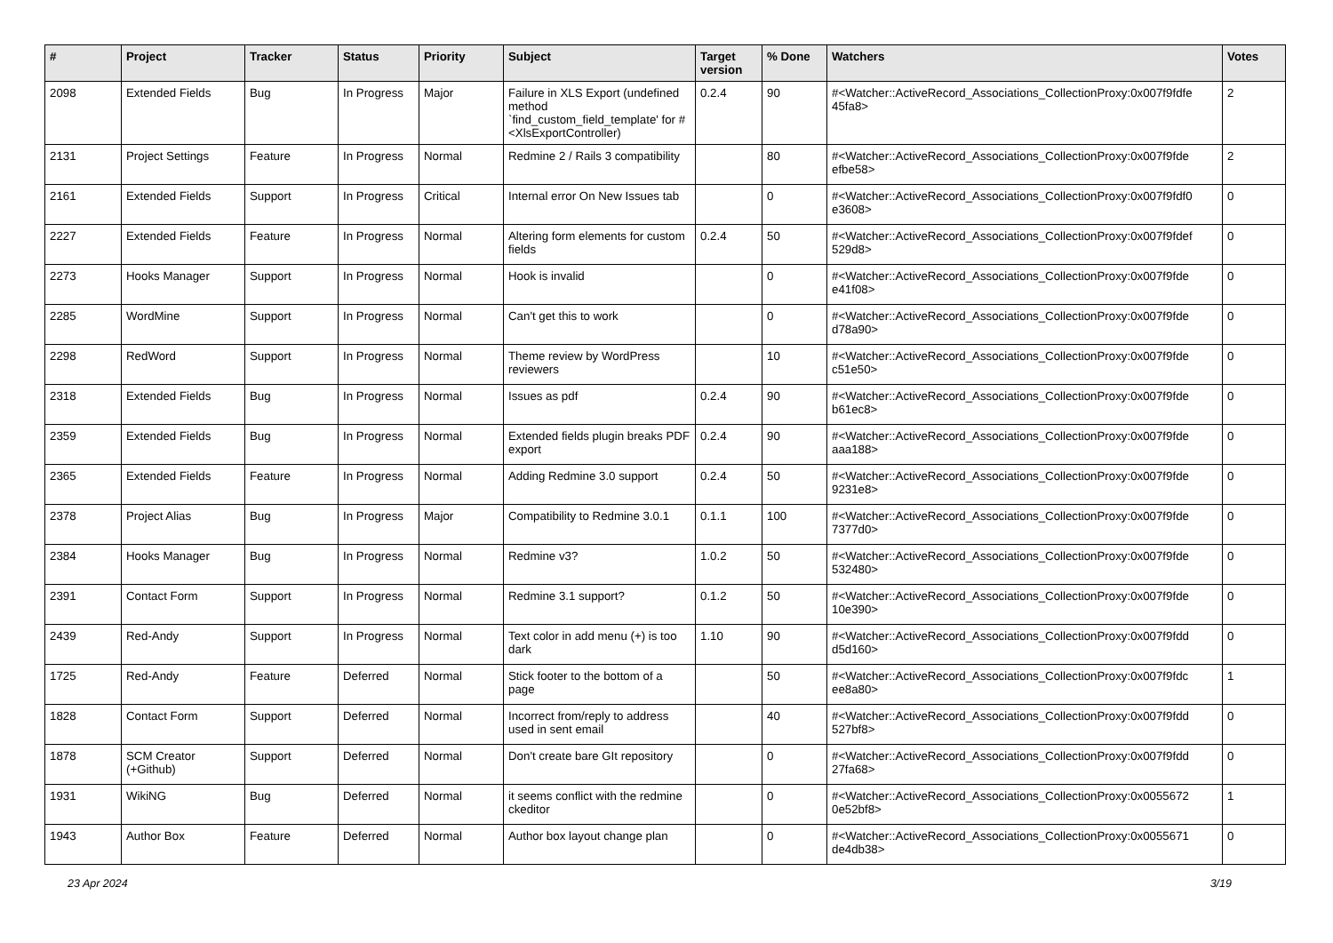| # | Project | Tracker | Status | Priority | Subject | Target version | % Done | Watchers | Votes |
| --- | --- | --- | --- | --- | --- | --- | --- | --- | --- |
| 2098 | Extended Fields | Bug | In Progress | Major | Failure in XLS Export (undefined method `find_custom_field_template' for #<XlsExportController) | 0.2.4 | 90 | #<Watcher::ActiveRecord_Associations_CollectionProxy:0x007f9fdfe 45fa8> | 2 |
| 2131 | Project Settings | Feature | In Progress | Normal | Redmine 2 / Rails 3 compatibility | | 80 | #<Watcher::ActiveRecord_Associations_CollectionProxy:0x007f9fde efbe58> | 2 |
| 2161 | Extended Fields | Support | In Progress | Critical | Internal error On New Issues tab | | 0 | #<Watcher::ActiveRecord_Associations_CollectionProxy:0x007f9fdf0 e3608> | 0 |
| 2227 | Extended Fields | Feature | In Progress | Normal | Altering form elements for custom fields | 0.2.4 | 50 | #<Watcher::ActiveRecord_Associations_CollectionProxy:0x007f9fdef 529d8> | 0 |
| 2273 | Hooks Manager | Support | In Progress | Normal | Hook is invalid | | 0 | #<Watcher::ActiveRecord_Associations_CollectionProxy:0x007f9fde e41f08> | 0 |
| 2285 | WordMine | Support | In Progress | Normal | Can't get this to work | | 0 | #<Watcher::ActiveRecord_Associations_CollectionProxy:0x007f9fde d78a90> | 0 |
| 2298 | RedWord | Support | In Progress | Normal | Theme review by WordPress reviewers | | 10 | #<Watcher::ActiveRecord_Associations_CollectionProxy:0x007f9fde c51e50> | 0 |
| 2318 | Extended Fields | Bug | In Progress | Normal | Issues as pdf | 0.2.4 | 90 | #<Watcher::ActiveRecord_Associations_CollectionProxy:0x007f9fde b61ec8> | 0 |
| 2359 | Extended Fields | Bug | In Progress | Normal | Extended fields plugin breaks PDF export | 0.2.4 | 90 | #<Watcher::ActiveRecord_Associations_CollectionProxy:0x007f9fde aaa188> | 0 |
| 2365 | Extended Fields | Feature | In Progress | Normal | Adding Redmine 3.0 support | 0.2.4 | 50 | #<Watcher::ActiveRecord_Associations_CollectionProxy:0x007f9fde 9231e8> | 0 |
| 2378 | Project Alias | Bug | In Progress | Major | Compatibility to Redmine 3.0.1 | 0.1.1 | 100 | #<Watcher::ActiveRecord_Associations_CollectionProxy:0x007f9fde 7377d0> | 0 |
| 2384 | Hooks Manager | Bug | In Progress | Normal | Redmine v3? | 1.0.2 | 50 | #<Watcher::ActiveRecord_Associations_CollectionProxy:0x007f9fde 532480> | 0 |
| 2391 | Contact Form | Support | In Progress | Normal | Redmine 3.1 support? | 0.1.2 | 50 | #<Watcher::ActiveRecord_Associations_CollectionProxy:0x007f9fde 10e390> | 0 |
| 2439 | Red-Andy | Support | In Progress | Normal | Text color in add menu (+) is too dark | 1.10 | 90 | #<Watcher::ActiveRecord_Associations_CollectionProxy:0x007f9fdd d5d160> | 0 |
| 1725 | Red-Andy | Feature | Deferred | Normal | Stick footer to the bottom of a page | | 50 | #<Watcher::ActiveRecord_Associations_CollectionProxy:0x007f9fdc ee8a80> | 1 |
| 1828 | Contact Form | Support | Deferred | Normal | Incorrect from/reply to address used in sent email | | 40 | #<Watcher::ActiveRecord_Associations_CollectionProxy:0x007f9fdd 527bf8> | 0 |
| 1878 | SCM Creator (+Github) | Support | Deferred | Normal | Don't create bare GIt repository | | 0 | #<Watcher::ActiveRecord_Associations_CollectionProxy:0x007f9fdd 27fa68> | 0 |
| 1931 | WikiNG | Bug | Deferred | Normal | it seems conflict with the redmine ckeditor | | 0 | #<Watcher::ActiveRecord_Associations_CollectionProxy:0x0055672 0e52bf8> | 1 |
| 1943 | Author Box | Feature | Deferred | Normal | Author box layout change plan | | 0 | #<Watcher::ActiveRecord_Associations_CollectionProxy:0x0055671 de4db38> | 0 |
23 Apr 2024 3/19